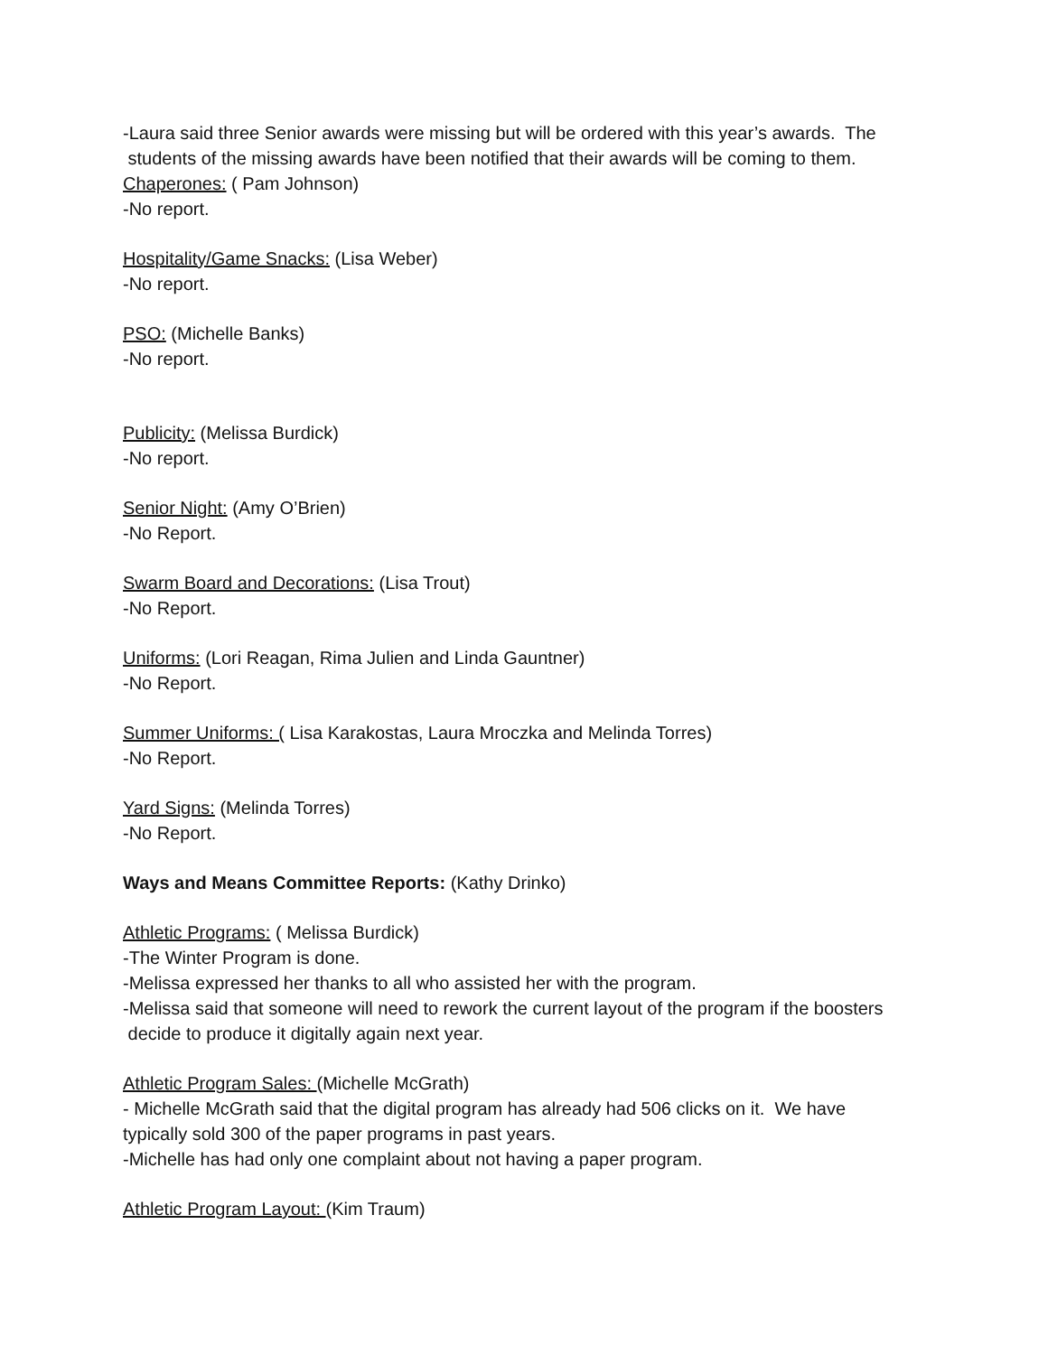-Laura said three Senior awards were missing but will be ordered with this year’s awards. The
students of the missing awards have been notified that their awards will be coming to them.
Chaperones: ( Pam Johnson)
-No report.
Hospitality/Game Snacks: (Lisa Weber)
-No report.
PSO: (Michelle Banks)
-No report.
Publicity: (Melissa Burdick)
-No report.
Senior Night: (Amy O’Brien)
-No Report.
Swarm Board and Decorations: (Lisa Trout)
-No Report.
Uniforms: (Lori Reagan, Rima Julien and Linda Gauntner)
-No Report.
Summer Uniforms: ( Lisa Karakostas, Laura Mroczka and Melinda Torres)
-No Report.
Yard Signs: (Melinda Torres)
-No Report.
Ways and Means Committee Reports: (Kathy Drinko)
Athletic Programs: ( Melissa Burdick)
-The Winter Program is done.
-Melissa expressed her thanks to all who assisted her with the program.
-Melissa said that someone will need to rework the current layout of the program if the boosters
decide to produce it digitally again next year.
Athletic Program Sales: (Michelle McGrath)
- Michelle McGrath said that the digital program has already had 506 clicks on it. We have
typically sold 300 of the paper programs in past years.
-Michelle has had only one complaint about not having a paper program.
Athletic Program Layout: (Kim Traum)